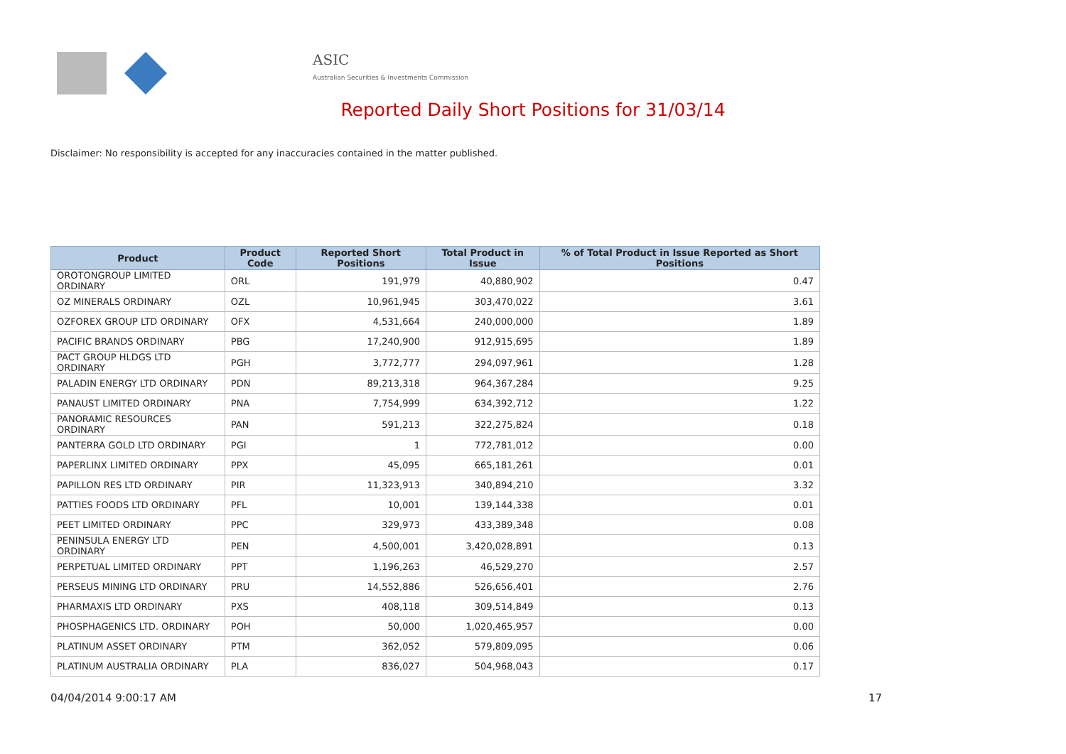ASIC
Australian Securities & Investments Commission
Reported Daily Short Positions for 31/03/14
Disclaimer: No responsibility is accepted for any inaccuracies contained in the matter published.
| Product | Product Code | Reported Short Positions | Total Product in Issue | % of Total Product in Issue Reported as Short Positions |
| --- | --- | --- | --- | --- |
| OROTONGROUP LIMITED ORDINARY | ORL | 191,979 | 40,880,902 | 0.47 |
| OZ MINERALS ORDINARY | OZL | 10,961,945 | 303,470,022 | 3.61 |
| OZFOREX GROUP LTD ORDINARY | OFX | 4,531,664 | 240,000,000 | 1.89 |
| PACIFIC BRANDS ORDINARY | PBG | 17,240,900 | 912,915,695 | 1.89 |
| PACT GROUP HLDGS LTD ORDINARY | PGH | 3,772,777 | 294,097,961 | 1.28 |
| PALADIN ENERGY LTD ORDINARY | PDN | 89,213,318 | 964,367,284 | 9.25 |
| PANAUST LIMITED ORDINARY | PNA | 7,754,999 | 634,392,712 | 1.22 |
| PANORAMIC RESOURCES ORDINARY | PAN | 591,213 | 322,275,824 | 0.18 |
| PANTERRA GOLD LTD ORDINARY | PGI | 1 | 772,781,012 | 0.00 |
| PAPERLINX LIMITED ORDINARY | PPX | 45,095 | 665,181,261 | 0.01 |
| PAPILLON RES LTD ORDINARY | PIR | 11,323,913 | 340,894,210 | 3.32 |
| PATTIES FOODS LTD ORDINARY | PFL | 10,001 | 139,144,338 | 0.01 |
| PEET LIMITED ORDINARY | PPC | 329,973 | 433,389,348 | 0.08 |
| PENINSULA ENERGY LTD ORDINARY | PEN | 4,500,001 | 3,420,028,891 | 0.13 |
| PERPETUAL LIMITED ORDINARY | PPT | 1,196,263 | 46,529,270 | 2.57 |
| PERSEUS MINING LTD ORDINARY | PRU | 14,552,886 | 526,656,401 | 2.76 |
| PHARMAXIS LTD ORDINARY | PXS | 408,118 | 309,514,849 | 0.13 |
| PHOSPHAGENICS LTD. ORDINARY | POH | 50,000 | 1,020,465,957 | 0.00 |
| PLATINUM ASSET ORDINARY | PTM | 362,052 | 579,809,095 | 0.06 |
| PLATINUM AUSTRALIA ORDINARY | PLA | 836,027 | 504,968,043 | 0.17 |
04/04/2014 9:00:17 AM 17